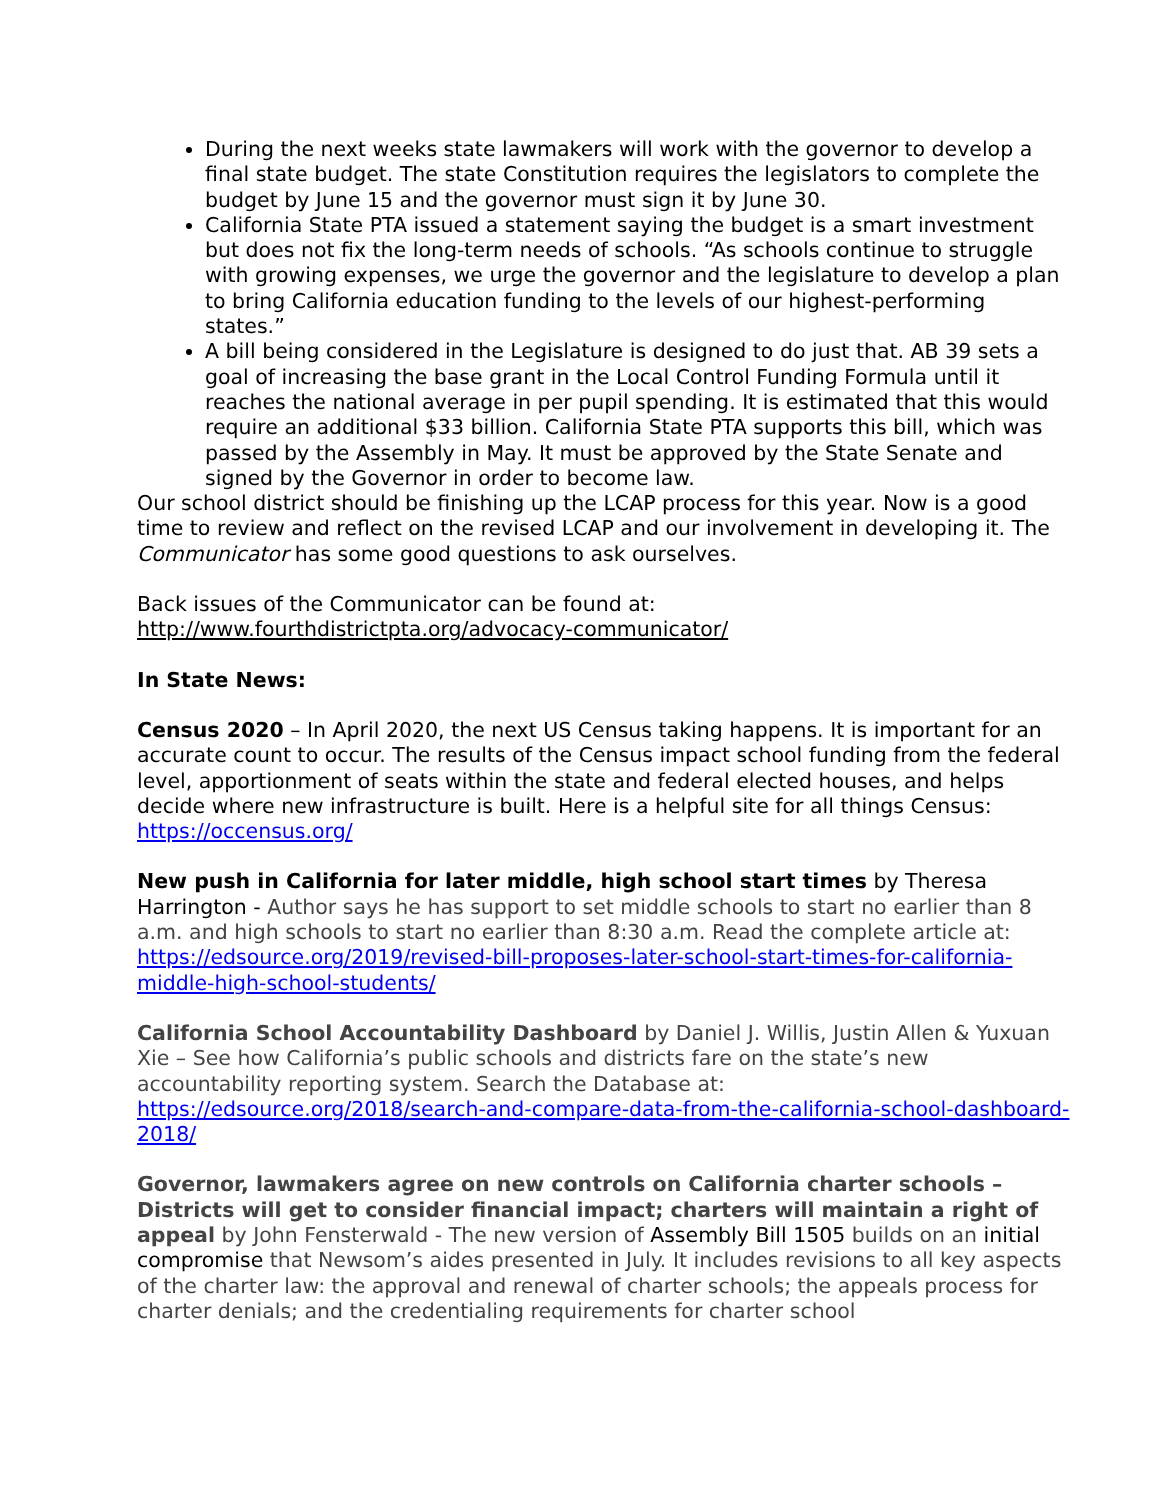During the next weeks state lawmakers will work with the governor to develop a final state budget. The state Constitution requires the legislators to complete the budget by June 15 and the governor must sign it by June 30.
California State PTA issued a statement saying the budget is a smart investment but does not fix the long-term needs of schools. “As schools continue to struggle with growing expenses, we urge the governor and the legislature to develop a plan to bring California education funding to the levels of our highest-performing states.”
A bill being considered in the Legislature is designed to do just that. AB 39 sets a goal of increasing the base grant in the Local Control Funding Formula until it reaches the national average in per pupil spending. It is estimated that this would require an additional $33 billion. California State PTA supports this bill, which was passed by the Assembly in May. It must be approved by the State Senate and signed by the Governor in order to become law.
Our school district should be finishing up the LCAP process for this year. Now is a good time to review and reflect on the revised LCAP and our involvement in developing it. The Communicator has some good questions to ask ourselves.
Back issues of the Communicator can be found at:
http://www.fourthdistrictpta.org/advocacy-communicator/
In State News:
Census 2020 – In April 2020, the next US Census taking happens. It is important for an accurate count to occur. The results of the Census impact school funding from the federal level, apportionment of seats within the state and federal elected houses, and helps decide where new infrastructure is built. Here is a helpful site for all things Census: https://occensus.org/
New push in California for later middle, high school start times by Theresa Harrington - Author says he has support to set middle schools to start no earlier than 8 a.m. and high schools to start no earlier than 8:30 a.m. Read the complete article at: https://edsource.org/2019/revised-bill-proposes-later-school-start-times-for-california-middle-high-school-students/
California School Accountability Dashboard by Daniel J. Willis, Justin Allen & Yuxuan Xie – See how California’s public schools and districts fare on the state’s new accountability reporting system. Search the Database at: https://edsource.org/2018/search-and-compare-data-from-the-california-school-dashboard-2018/
Governor, lawmakers agree on new controls on California charter schools – Districts will get to consider financial impact; charters will maintain a right of appeal by John Fensterwald - The new version of Assembly Bill 1505 builds on an initial compromise that Newsom’s aides presented in July. It includes revisions to all key aspects of the charter law: the approval and renewal of charter schools; the appeals process for charter denials; and the credentialing requirements for charter school